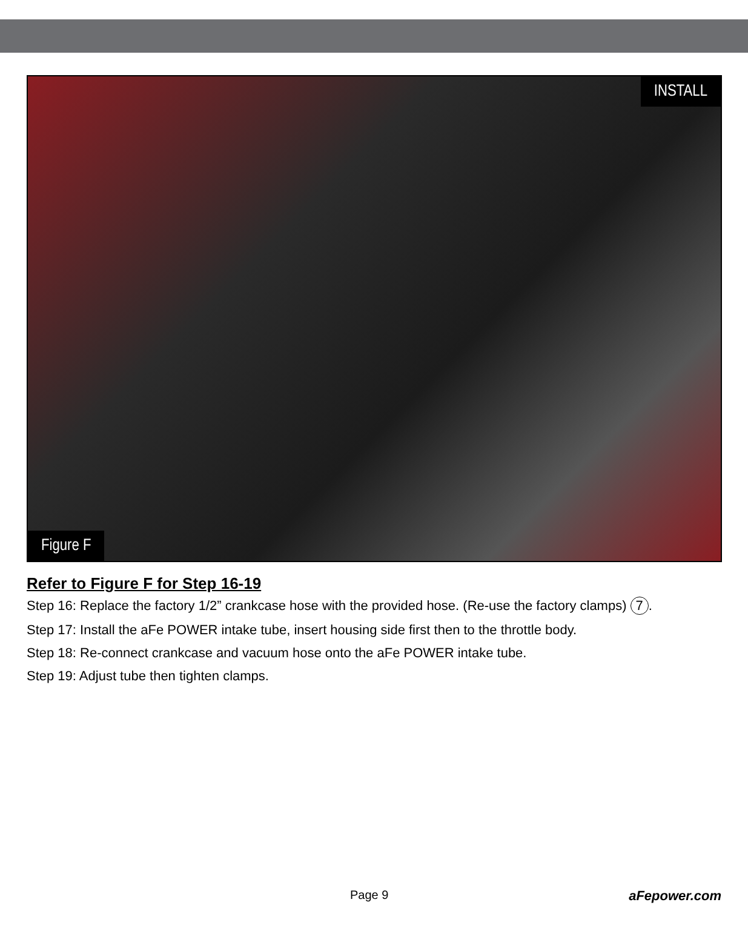INSTALL
Figure F
Refer to Figure F for Step 16-19
Step 16: Replace the factory 1/2” crankcase hose with the provided hose. (Re-use the factory clamps) 7.
Step 17: Install the aFe POWER intake tube, insert housing side first then to the throttle body.
Step 18: Re-connect crankcase and vacuum hose onto the aFe POWER intake tube.
Step 19: Adjust tube then tighten clamps.
Page 9 aFepower.com